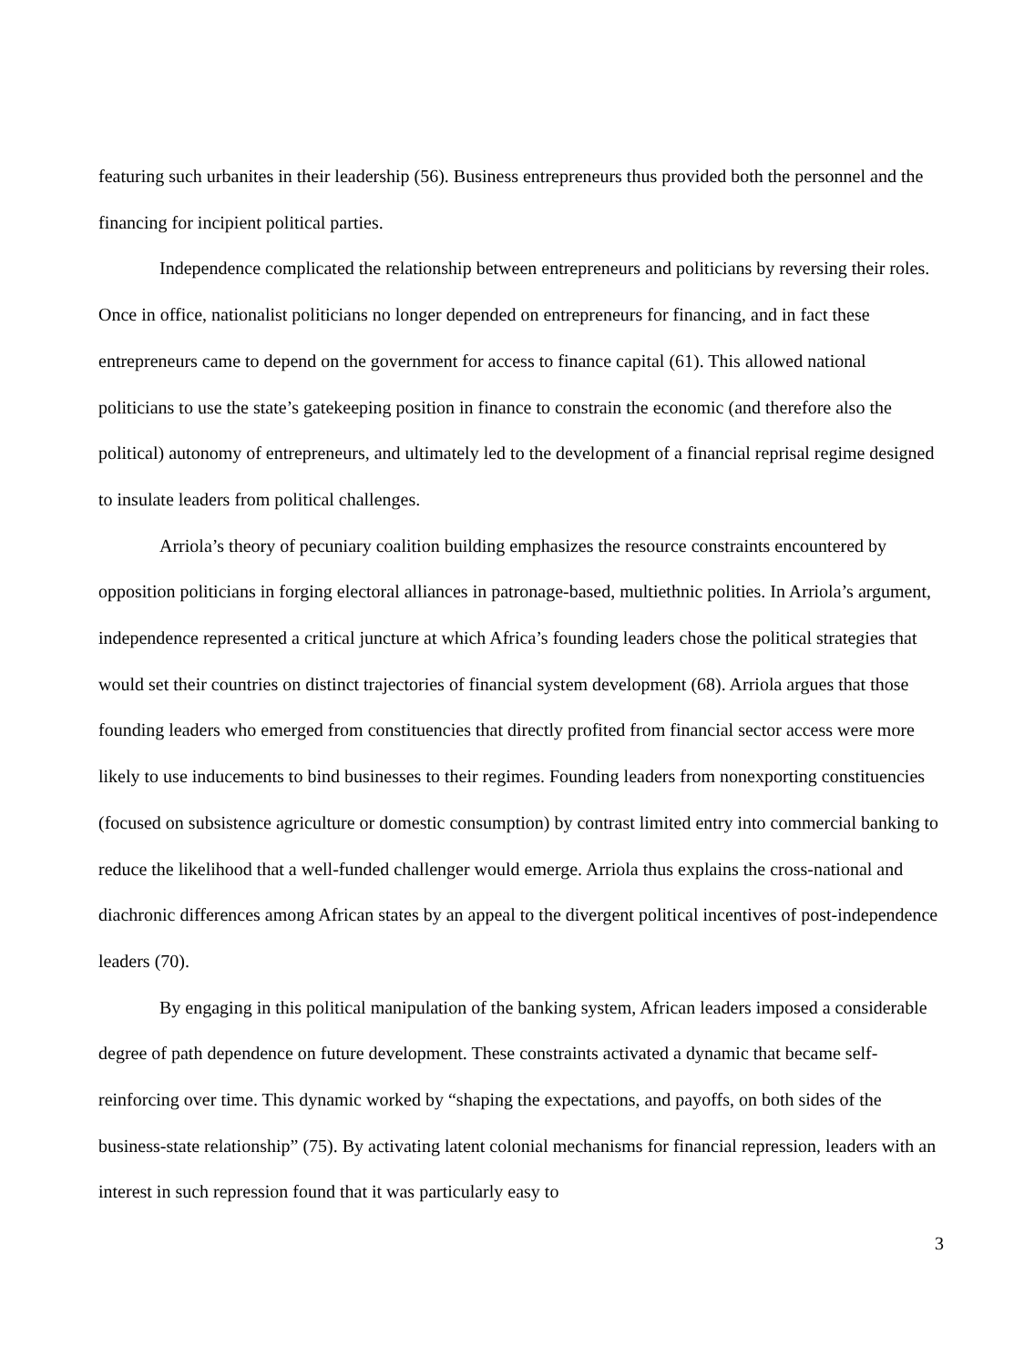featuring such urbanites in their leadership (56). Business entrepreneurs thus provided both the personnel and the financing for incipient political parties.
Independence complicated the relationship between entrepreneurs and politicians by reversing their roles. Once in office, nationalist politicians no longer depended on entrepreneurs for financing, and in fact these entrepreneurs came to depend on the government for access to finance capital (61). This allowed national politicians to use the state’s gatekeeping position in finance to constrain the economic (and therefore also the political) autonomy of entrepreneurs, and ultimately led to the development of a financial reprisal regime designed to insulate leaders from political challenges.
Arriola’s theory of pecuniary coalition building emphasizes the resource constraints encountered by opposition politicians in forging electoral alliances in patronage-based, multiethnic polities. In Arriola’s argument, independence represented a critical juncture at which Africa’s founding leaders chose the political strategies that would set their countries on distinct trajectories of financial system development (68). Arriola argues that those founding leaders who emerged from constituencies that directly profited from financial sector access were more likely to use inducements to bind businesses to their regimes. Founding leaders from nonexporting constituencies (focused on subsistence agriculture or domestic consumption) by contrast limited entry into commercial banking to reduce the likelihood that a well-funded challenger would emerge. Arriola thus explains the cross-national and diachronic differences among African states by an appeal to the divergent political incentives of post-independence leaders (70).
By engaging in this political manipulation of the banking system, African leaders imposed a considerable degree of path dependence on future development. These constraints activated a dynamic that became self-reinforcing over time. This dynamic worked by “shaping the expectations, and payoffs, on both sides of the business-state relationship” (75). By activating latent colonial mechanisms for financial repression, leaders with an interest in such repression found that it was particularly easy to
3